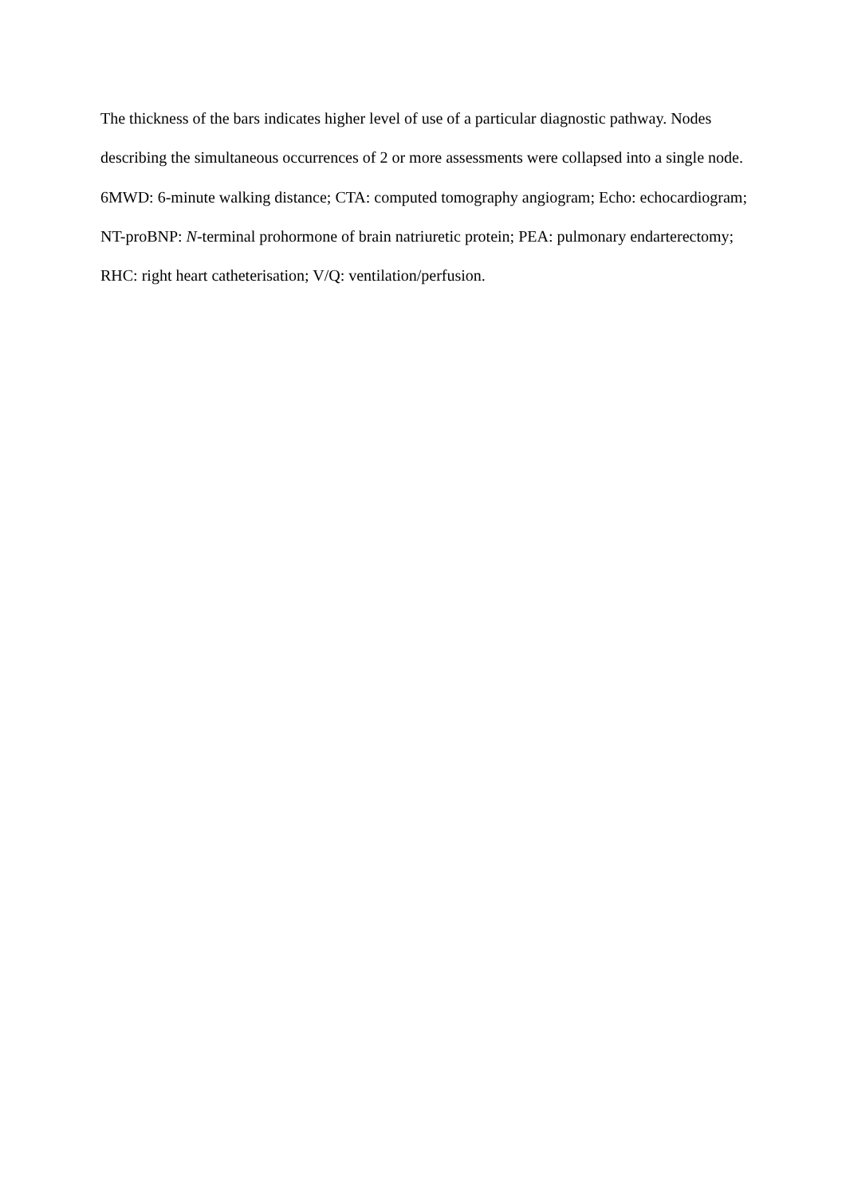The thickness of the bars indicates higher level of use of a particular diagnostic pathway. Nodes describing the simultaneous occurrences of 2 or more assessments were collapsed into a single node.
6MWD: 6-minute walking distance; CTA: computed tomography angiogram; Echo: echocardiogram; NT-proBNP: N-terminal prohormone of brain natriuretic protein; PEA: pulmonary endarterectomy; RHC: right heart catheterisation; V/Q: ventilation/perfusion.